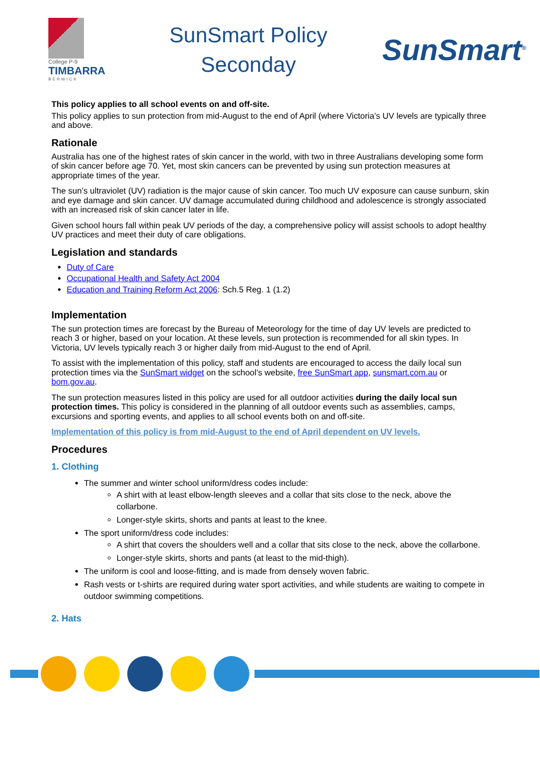College P-9
TIMBARRA
BERWICK
SunSmart Policy
Seconday
SunSmart<sup>®</sup>
This policy applies to all school events on and off-site.
This policy applies to sun protection from mid-August to the end of April (where Victoria’s UV levels are typically three and above.
Rationale
Australia has one of the highest rates of skin cancer in the world, with two in three Australians developing some form of skin cancer before age 70. Yet, most skin cancers can be prevented by using sun protection measures at appropriate times of the year.
The sun’s ultraviolet (UV) radiation is the major cause of skin cancer. Too much UV exposure can cause sunburn, skin and eye damage and skin cancer. UV damage accumulated during childhood and adolescence is strongly associated with an increased risk of skin cancer later in life.
Given school hours fall within peak UV periods of the day, a comprehensive policy will assist schools to adopt healthy UV practices and meet their duty of care obligations.
Legislation and standards
Duty of Care
Occupational Health and Safety Act 2004
Education and Training Reform Act 2006: Sch.5 Reg. 1 (1.2)
Implementation
The sun protection times are forecast by the Bureau of Meteorology for the time of day UV levels are predicted to reach 3 or higher, based on your location. At these levels, sun protection is recommended for all skin types. In Victoria, UV levels typically reach 3 or higher daily from mid-August to the end of April.
To assist with the implementation of this policy, staff and students are encouraged to access the daily local sun protection times via the SunSmart widget on the school’s website, free SunSmart app, sunsmart.com.au or bom.gov.au.
The sun protection measures listed in this policy are used for all outdoor activities during the daily local sun protection times. This policy is considered in the planning of all outdoor events such as assemblies, camps, excursions and sporting events, and applies to all school events both on and off-site.
Implementation of this policy is from mid-August to the end of April dependent on UV levels.
Procedures
1. Clothing
The summer and winter school uniform/dress codes include:
A shirt with at least elbow-length sleeves and a collar that sits close to the neck, above the collarbone.
Longer-style skirts, shorts and pants at least to the knee.
The sport uniform/dress code includes:
A shirt that covers the shoulders well and a collar that sits close to the neck, above the collarbone.
Longer-style skirts, shorts and pants (at least to the mid-thigh).
The uniform is cool and loose-fitting, and is made from densely woven fabric.
Rash vests or t-shirts are required during water sport activities, and while students are waiting to compete in outdoor swimming competitions.
2. Hats